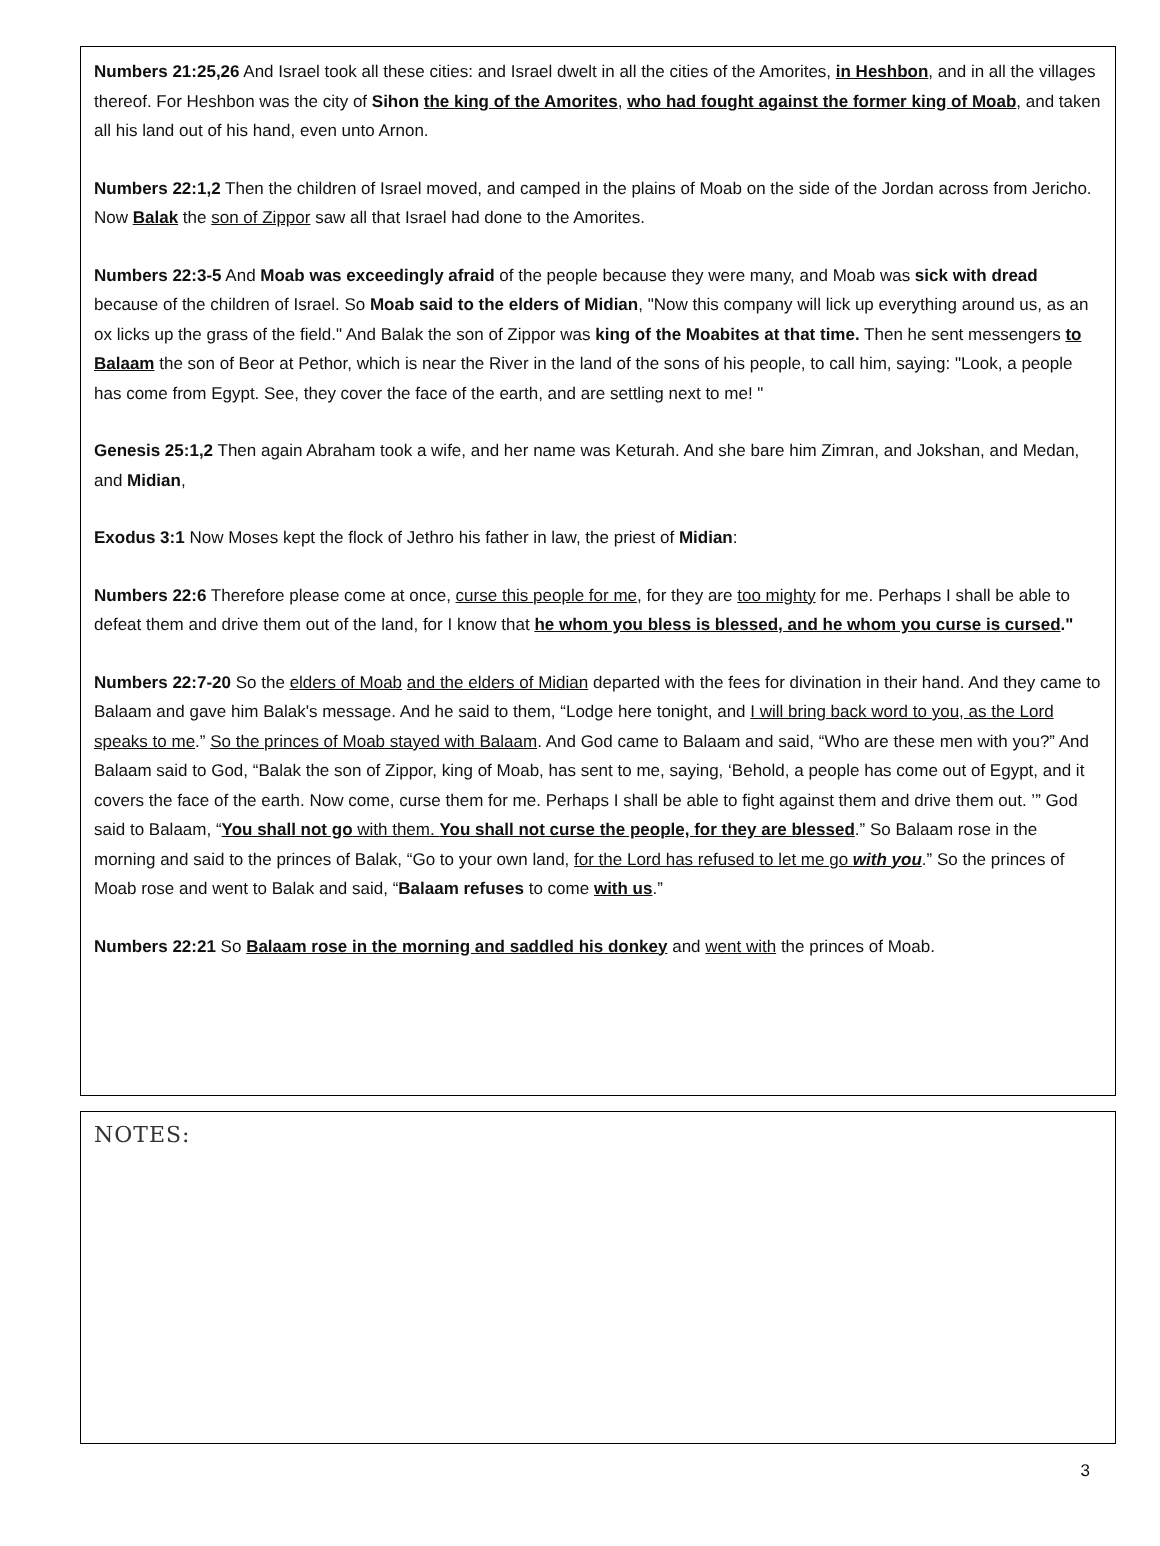Numbers 21:25,26 And Israel took all these cities: and Israel dwelt in all the cities of the Amorites, in Heshbon, and in all the villages thereof. For Heshbon was the city of Sihon the king of the Amorites, who had fought against the former king of Moab, and taken all his land out of his hand, even unto Arnon.
Numbers 22:1,2 Then the children of Israel moved, and camped in the plains of Moab on the side of the Jordan across from Jericho. Now Balak the son of Zippor saw all that Israel had done to the Amorites.
Numbers 22:3-5 And Moab was exceedingly afraid of the people because they were many, and Moab was sick with dread because of the children of Israel. So Moab said to the elders of Midian, "Now this company will lick up everything around us, as an ox licks up the grass of the field." And Balak the son of Zippor was king of the Moabites at that time. Then he sent messengers to Balaam the son of Beor at Pethor, which is near the River in the land of the sons of his people, to call him, saying: "Look, a people has come from Egypt. See, they cover the face of the earth, and are settling next to me! "
Genesis 25:1,2 Then again Abraham took a wife, and her name was Keturah. And she bare him Zimran, and Jokshan, and Medan, and Midian,
Exodus 3:1 Now Moses kept the flock of Jethro his father in law, the priest of Midian:
Numbers 22:6 Therefore please come at once, curse this people for me, for they are too mighty for me. Perhaps I shall be able to defeat them and drive them out of the land, for I know that he whom you bless is blessed, and he whom you curse is cursed."
Numbers 22:7-20 So the elders of Moab and the elders of Midian departed with the fees for divination in their hand. And they came to Balaam and gave him Balak's message. And he said to them, “Lodge here tonight, and I will bring back word to you, as the Lord speaks to me.” So the princes of Moab stayed with Balaam. And God came to Balaam and said, “Who are these men with you?” And Balaam said to God, “Balak the son of Zippor, king of Moab, has sent to me, saying, ‘Behold, a people has come out of Egypt, and it covers the face of the earth. Now come, curse them for me. Perhaps I shall be able to fight against them and drive them out. ’” God said to Balaam, “You shall not go with them. You shall not curse the people, for they are blessed.” So Balaam rose in the morning and said to the princes of Balak, “Go to your own land, for the Lord has refused to let me go with you.” So the princes of Moab rose and went to Balak and said, “Balaam refuses to come with us.”
Numbers 22:21 So Balaam rose in the morning and saddled his donkey and went with the princes of Moab.
NOTES:
3